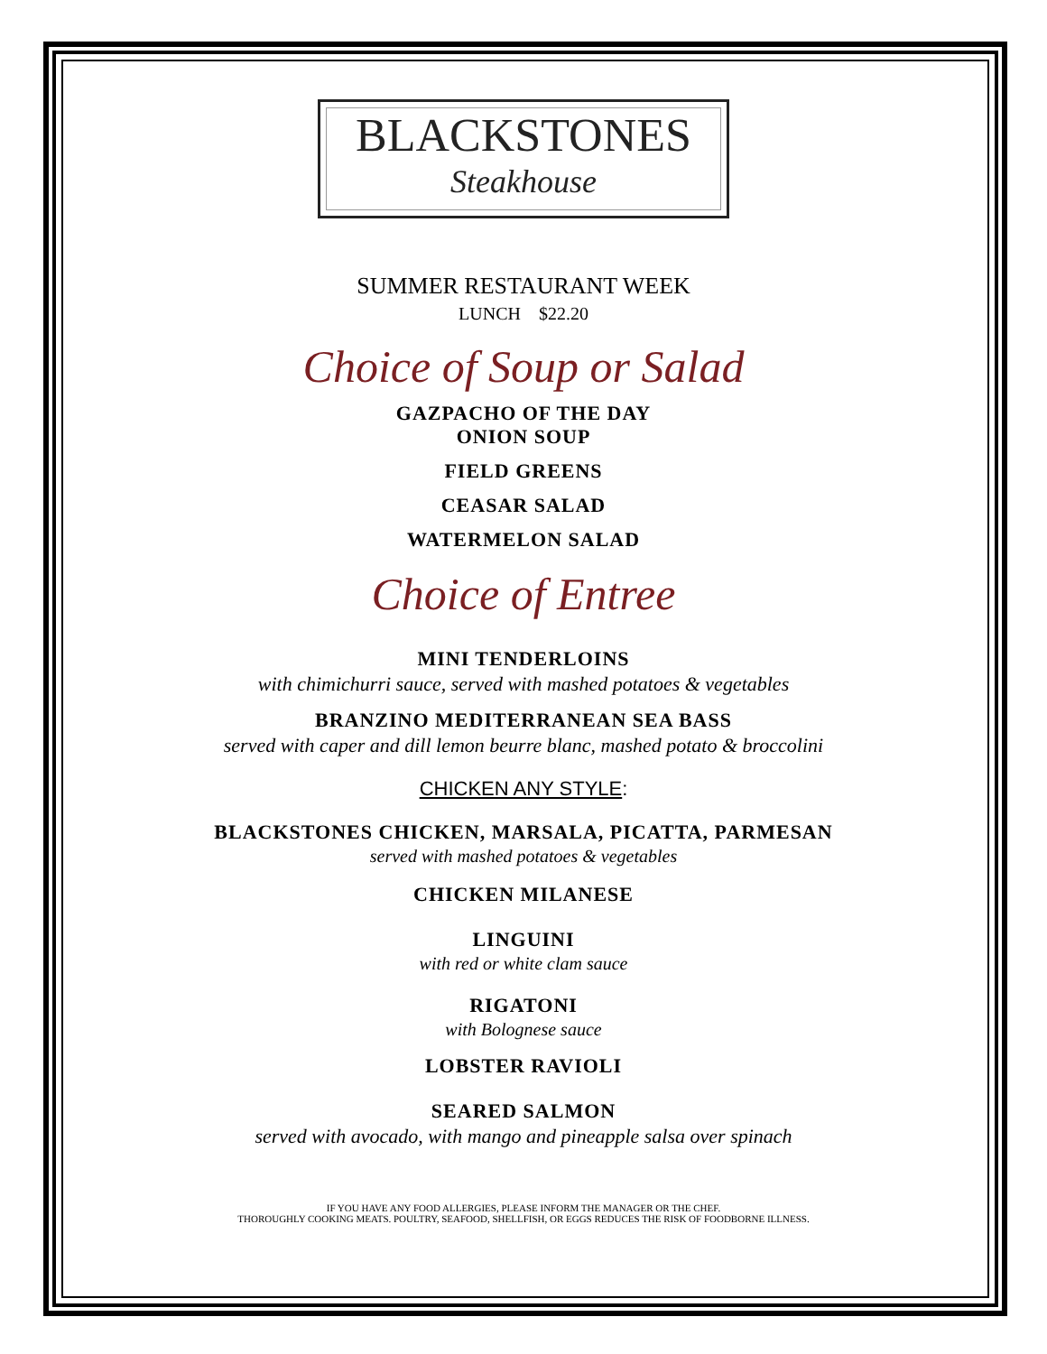BLACKSTONES
Steakhouse
SUMMER RESTAURANT WEEK
LUNCH $22.20
Choice of Soup or Salad
GAZPACHO OF THE DAY
ONION SOUP
FIELD GREENS
CEASAR SALAD
WATERMELON SALAD
Choice of Entree
MINI TENDERLOINS
with chimichurri sauce, served with mashed potatoes & vegetables
BRANZINO MEDITERRANEAN SEA BASS
served with caper and dill lemon beurre blanc, mashed potato & broccolini
CHICKEN ANY STYLE:
BLACKSTONES CHICKEN, MARSALA, PICATTA, PARMESAN
served with mashed potatoes & vegetables
CHICKEN MILANESE
LINGUINI
with red or white clam sauce
RIGATONI
with Bolognese sauce
LOBSTER RAVIOLI
SEARED SALMON
served with avocado, with mango and pineapple salsa over spinach
IF YOU HAVE ANY FOOD ALLERGIES, PLEASE INFORM THE MANAGER OR THE CHEF.
THOROUGHLY COOKING MEATS. POULTRY, SEAFOOD, SHELLFISH, OR EGGS REDUCES THE RISK OF FOODBORNE ILLNESS.